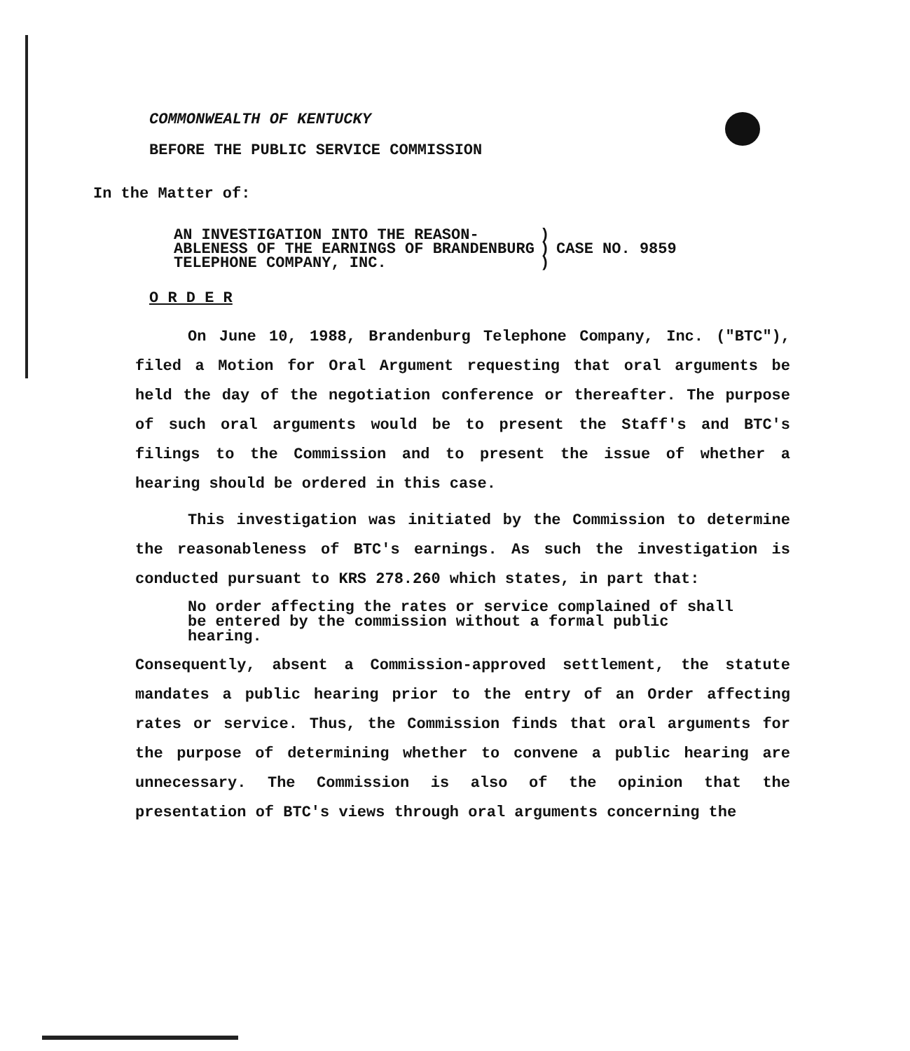COMMONWEALTH OF KENTUCKY
BEFORE THE PUBLIC SERVICE COMMISSION
In the Matter of:
| AN INVESTIGATION INTO THE REASON- ABLENESS OF THE EARNINGS OF BRANDENBURG TELEPHONE COMPANY, INC. | ) ) ) | CASE NO. 9859 |
O R D E R
On June 10, 1988, Brandenburg Telephone Company, Inc. ("BTC"), filed a Motion for Oral Argument requesting that oral arguments be held the day of the negotiation conference or thereafter. The purpose of such oral arguments would be to present the Staff's and BTC's filings to the Commission and to present the issue of whether a hearing should be ordered in this case.
This investigation was initiated by the Commission to determine the reasonableness of BTC's earnings. As such the investigation is conducted pursuant to KRS 278.260 which states, in part that:
No order affecting the rates or service complained of shall be entered by the commission without a formal public hearing.
Consequently, absent a Commission-approved settlement, the statute mandates a public hearing prior to the entry of an Order affecting rates or service. Thus, the Commission finds that oral arguments for the purpose of determining whether to convene a public hearing are unnecessary. The Commission is also of the opinion that the presentation of BTC's views through oral arguments concerning the